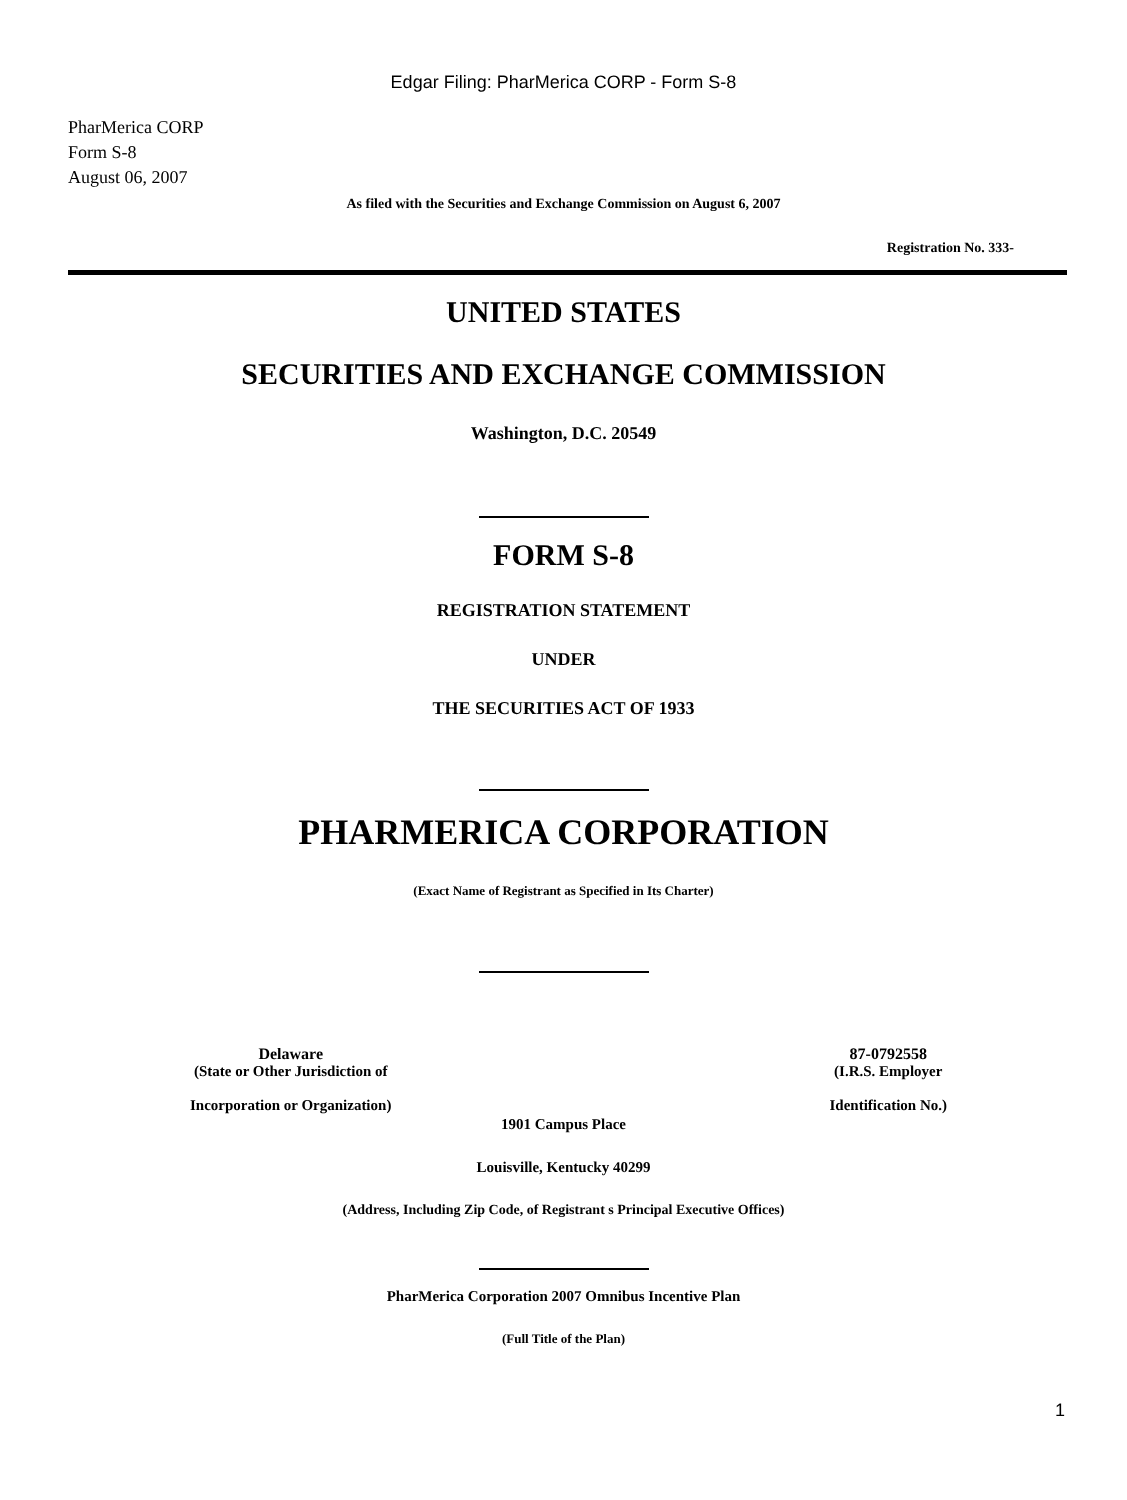Edgar Filing: PharMerica CORP - Form S-8
PharMerica CORP
Form S-8
August 06, 2007
As filed with the Securities and Exchange Commission on August 6, 2007
Registration No. 333-
UNITED STATES
SECURITIES AND EXCHANGE COMMISSION
Washington, D.C. 20549
FORM S-8
REGISTRATION STATEMENT
UNDER
THE SECURITIES ACT OF 1933
PHARMERICA CORPORATION
(Exact Name of Registrant as Specified in Its Charter)
Delaware
(State or Other Jurisdiction of
Incorporation or Organization)
87-0792558
(I.R.S. Employer
Identification No.)
1901 Campus Place
Louisville, Kentucky 40299
(Address, Including Zip Code, of Registrant s Principal Executive Offices)
PharMerica Corporation 2007 Omnibus Incentive Plan
(Full Title of the Plan)
1